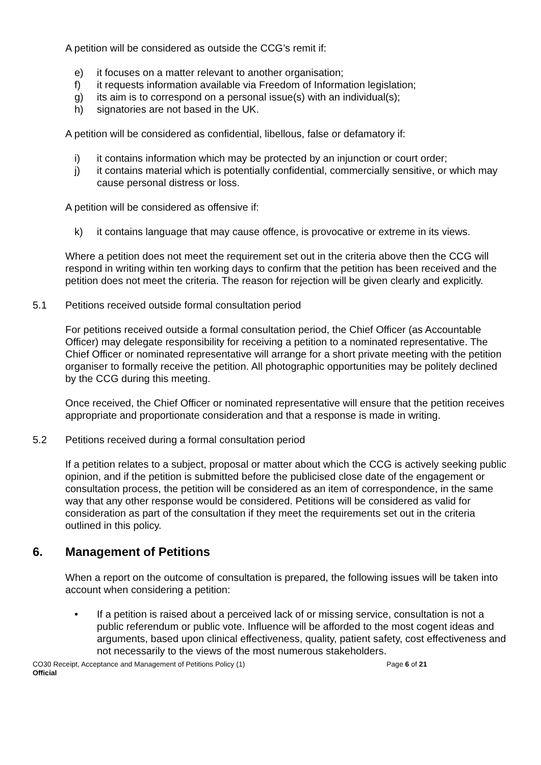A petition will be considered as outside the CCG’s remit if:
e) it focuses on a matter relevant to another organisation;
f) it requests information available via Freedom of Information legislation;
g) its aim is to correspond on a personal issue(s) with an individual(s);
h) signatories are not based in the UK.
A petition will be considered as confidential, libellous, false or defamatory if:
i) it contains information which may be protected by an injunction or court order;
j) it contains material which is potentially confidential, commercially sensitive, or which may cause personal distress or loss.
A petition will be considered as offensive if:
k) it contains language that may cause offence, is provocative or extreme in its views.
Where a petition does not meet the requirement set out in the criteria above then the CCG will respond in writing within ten working days to confirm that the petition has been received and the petition does not meet the criteria. The reason for rejection will be given clearly and explicitly.
5.1 Petitions received outside formal consultation period
For petitions received outside a formal consultation period, the Chief Officer (as Accountable Officer) may delegate responsibility for receiving a petition to a nominated representative. The Chief Officer or nominated representative will arrange for a short private meeting with the petition organiser to formally receive the petition. All photographic opportunities may be politely declined by the CCG during this meeting.
Once received, the Chief Officer or nominated representative will ensure that the petition receives appropriate and proportionate consideration and that a response is made in writing.
5.2 Petitions received during a formal consultation period
If a petition relates to a subject, proposal or matter about which the CCG is actively seeking public opinion, and if the petition is submitted before the publicised close date of the engagement or consultation process, the petition will be considered as an item of correspondence, in the same way that any other response would be considered. Petitions will be considered as valid for consideration as part of the consultation if they meet the requirements set out in the criteria outlined in this policy.
6. Management of Petitions
When a report on the outcome of consultation is prepared, the following issues will be taken into account when considering a petition:
• If a petition is raised about a perceived lack of or missing service, consultation is not a public referendum or public vote. Influence will be afforded to the most cogent ideas and arguments, based upon clinical effectiveness, quality, patient safety, cost effectiveness and not necessarily to the views of the most numerous stakeholders.
CO30 Receipt, Acceptance and Management of Petitions Policy (1) Page 6 of 21
Official